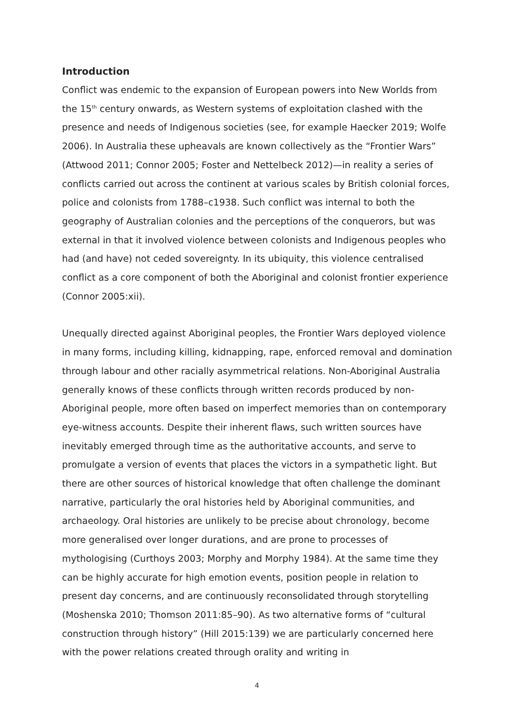Introduction
Conflict was endemic to the expansion of European powers into New Worlds from the 15<sup>th</sup> century onwards, as Western systems of exploitation clashed with the presence and needs of Indigenous societies (see, for example Haecker 2019; Wolfe 2006). In Australia these upheavals are known collectively as the “Frontier Wars” (Attwood 2011; Connor 2005; Foster and Nettelbeck 2012)—in reality a series of conflicts carried out across the continent at various scales by British colonial forces, police and colonists from 1788–c1938. Such conflict was internal to both the geography of Australian colonies and the perceptions of the conquerors, but was external in that it involved violence between colonists and Indigenous peoples who had (and have) not ceded sovereignty. In its ubiquity, this violence centralised conflict as a core component of both the Aboriginal and colonist frontier experience (Connor 2005:xii).
Unequally directed against Aboriginal peoples, the Frontier Wars deployed violence in many forms, including killing, kidnapping, rape, enforced removal and domination through labour and other racially asymmetrical relations. Non-Aboriginal Australia generally knows of these conflicts through written records produced by non-Aboriginal people, more often based on imperfect memories than on contemporary eye-witness accounts. Despite their inherent flaws, such written sources have inevitably emerged through time as the authoritative accounts, and serve to promulgate a version of events that places the victors in a sympathetic light. But there are other sources of historical knowledge that often challenge the dominant narrative, particularly the oral histories held by Aboriginal communities, and archaeology. Oral histories are unlikely to be precise about chronology, become more generalised over longer durations, and are prone to processes of mythologising (Curthoys 2003; Morphy and Morphy 1984). At the same time they can be highly accurate for high emotion events, position people in relation to present day concerns, and are continuously reconsolidated through storytelling (Moshenska 2010; Thomson 2011:85–90). As two alternative forms of “cultural construction through history” (Hill 2015:139) we are particularly concerned here with the power relations created through orality and writing in
4